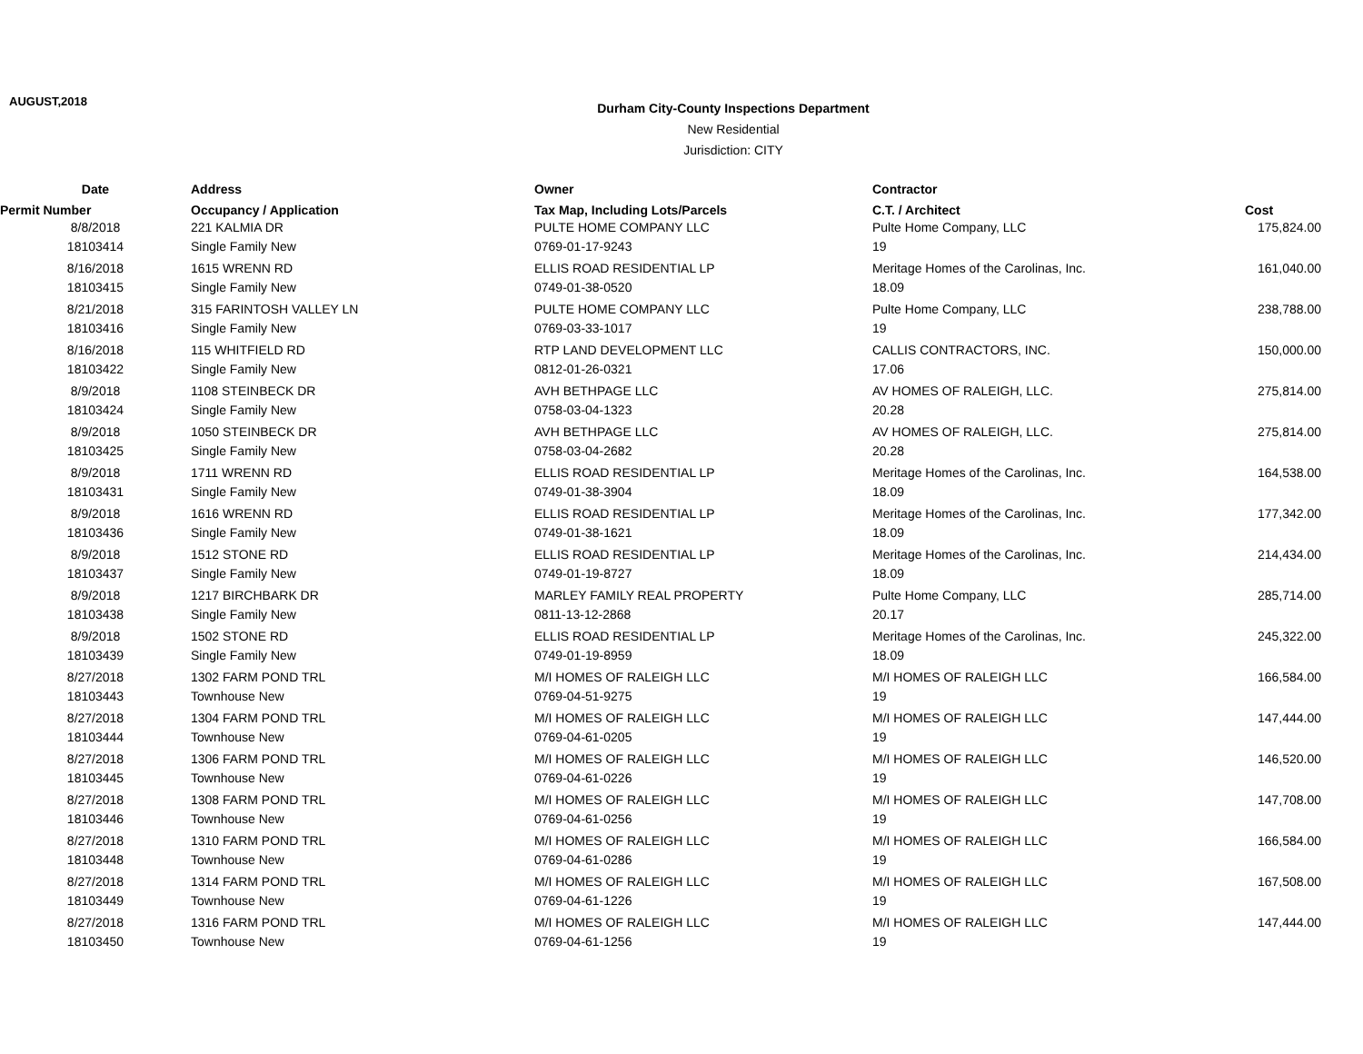AUGUST,2018
Durham City-County Inspections Department
New Residential
Jurisdiction: CITY
| Date | Address | Owner | Contractor | |
| --- | --- | --- | --- | --- |
| Permit Number | Occupancy / Application | Tax Map, Including Lots/Parcels | C.T. / Architect | Cost |
| 8/8/2018 | 221 KALMIA DR | PULTE HOME COMPANY LLC | Pulte Home Company, LLC | 175,824.00 |
| 18103414 | Single Family New | 0769-01-17-9243 | 19 | |
| 8/16/2018 | 1615 WRENN RD | ELLIS ROAD RESIDENTIAL LP | Meritage Homes of the Carolinas, Inc. | 161,040.00 |
| 18103415 | Single Family New | 0749-01-38-0520 | 18.09 | |
| 8/21/2018 | 315 FARINTOSH VALLEY LN | PULTE HOME COMPANY LLC | Pulte Home Company, LLC | 238,788.00 |
| 18103416 | Single Family New | 0769-03-33-1017 | 19 | |
| 8/16/2018 | 115 WHITFIELD RD | RTP LAND DEVELOPMENT LLC | CALLIS CONTRACTORS, INC. | 150,000.00 |
| 18103422 | Single Family New | 0812-01-26-0321 | 17.06 | |
| 8/9/2018 | 1108 STEINBECK DR | AVH BETHPAGE LLC | AV HOMES OF RALEIGH, LLC. | 275,814.00 |
| 18103424 | Single Family New | 0758-03-04-1323 | 20.28 | |
| 8/9/2018 | 1050 STEINBECK DR | AVH BETHPAGE LLC | AV HOMES OF RALEIGH, LLC. | 275,814.00 |
| 18103425 | Single Family New | 0758-03-04-2682 | 20.28 | |
| 8/9/2018 | 1711 WRENN RD | ELLIS ROAD RESIDENTIAL LP | Meritage Homes of the Carolinas, Inc. | 164,538.00 |
| 18103431 | Single Family New | 0749-01-38-3904 | 18.09 | |
| 8/9/2018 | 1616 WRENN RD | ELLIS ROAD RESIDENTIAL LP | Meritage Homes of the Carolinas, Inc. | 177,342.00 |
| 18103436 | Single Family New | 0749-01-38-1621 | 18.09 | |
| 8/9/2018 | 1512 STONE RD | ELLIS ROAD RESIDENTIAL LP | Meritage Homes of the Carolinas, Inc. | 214,434.00 |
| 18103437 | Single Family New | 0749-01-19-8727 | 18.09 | |
| 8/9/2018 | 1217 BIRCHBARK DR | MARLEY FAMILY REAL PROPERTY | Pulte Home Company, LLC | 285,714.00 |
| 18103438 | Single Family New | 0811-13-12-2868 | 20.17 | |
| 8/9/2018 | 1502 STONE RD | ELLIS ROAD RESIDENTIAL LP | Meritage Homes of the Carolinas, Inc. | 245,322.00 |
| 18103439 | Single Family New | 0749-01-19-8959 | 18.09 | |
| 8/27/2018 | 1302 FARM POND TRL | M/I HOMES OF RALEIGH LLC | M/I HOMES OF RALEIGH LLC | 166,584.00 |
| 18103443 | Townhouse New | 0769-04-51-9275 | 19 | |
| 8/27/2018 | 1304 FARM POND TRL | M/I HOMES OF RALEIGH LLC | M/I HOMES OF RALEIGH LLC | 147,444.00 |
| 18103444 | Townhouse New | 0769-04-61-0205 | 19 | |
| 8/27/2018 | 1306 FARM POND TRL | M/I HOMES OF RALEIGH LLC | M/I HOMES OF RALEIGH LLC | 146,520.00 |
| 18103445 | Townhouse New | 0769-04-61-0226 | 19 | |
| 8/27/2018 | 1308 FARM POND TRL | M/I HOMES OF RALEIGH LLC | M/I HOMES OF RALEIGH LLC | 147,708.00 |
| 18103446 | Townhouse New | 0769-04-61-0256 | 19 | |
| 8/27/2018 | 1310 FARM POND TRL | M/I HOMES OF RALEIGH LLC | M/I HOMES OF RALEIGH LLC | 166,584.00 |
| 18103448 | Townhouse New | 0769-04-61-0286 | 19 | |
| 8/27/2018 | 1314 FARM POND TRL | M/I HOMES OF RALEIGH LLC | M/I HOMES OF RALEIGH LLC | 167,508.00 |
| 18103449 | Townhouse New | 0769-04-61-1226 | 19 | |
| 8/27/2018 | 1316 FARM POND TRL | M/I HOMES OF RALEIGH LLC | M/I HOMES OF RALEIGH LLC | 147,444.00 |
| 18103450 | Townhouse New | 0769-04-61-1256 | 19 | |